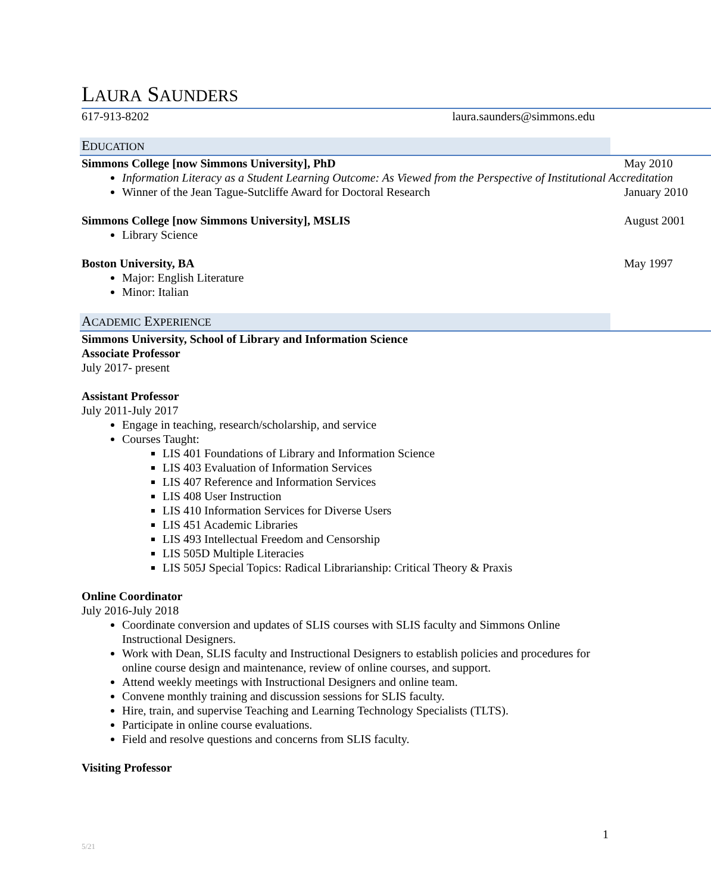LAURA SAUNDERS
617-913-8202 laura.saunders@simmons.edu
EDUCATION
Simmons College [now Simmons University], PhD May 2010
Information Literacy as a Student Learning Outcome: As Viewed from the Perspective of Institutional Accreditation
Winner of the Jean Tague-Sutcliffe Award for Doctoral Research January 2010
Simmons College [now Simmons University], MSLIS August 2001
Library Science
Boston University, BA May 1997
Major: English Literature
Minor: Italian
ACADEMIC EXPERIENCE
Simmons University, School of Library and Information Science
Associate Professor
July 2017- present
Assistant Professor
July 2011-July 2017
Engage in teaching, research/scholarship, and service
Courses Taught:
LIS 401 Foundations of Library and Information Science
LIS 403 Evaluation of Information Services
LIS 407 Reference and Information Services
LIS 408 User Instruction
LIS 410 Information Services for Diverse Users
LIS 451 Academic Libraries
LIS 493 Intellectual Freedom and Censorship
LIS 505D Multiple Literacies
LIS 505J Special Topics: Radical Librarianship: Critical Theory & Praxis
Online Coordinator
July 2016-July 2018
Coordinate conversion and updates of SLIS courses with SLIS faculty and Simmons Online Instructional Designers.
Work with Dean, SLIS faculty and Instructional Designers to establish policies and procedures for online course design and maintenance, review of online courses, and support.
Attend weekly meetings with Instructional Designers and online team.
Convene monthly training and discussion sessions for SLIS faculty.
Hire, train, and supervise Teaching and Learning Technology Specialists (TLTS).
Participate in online course evaluations.
Field and resolve questions and concerns from SLIS faculty.
Visiting Professor
1
5/21